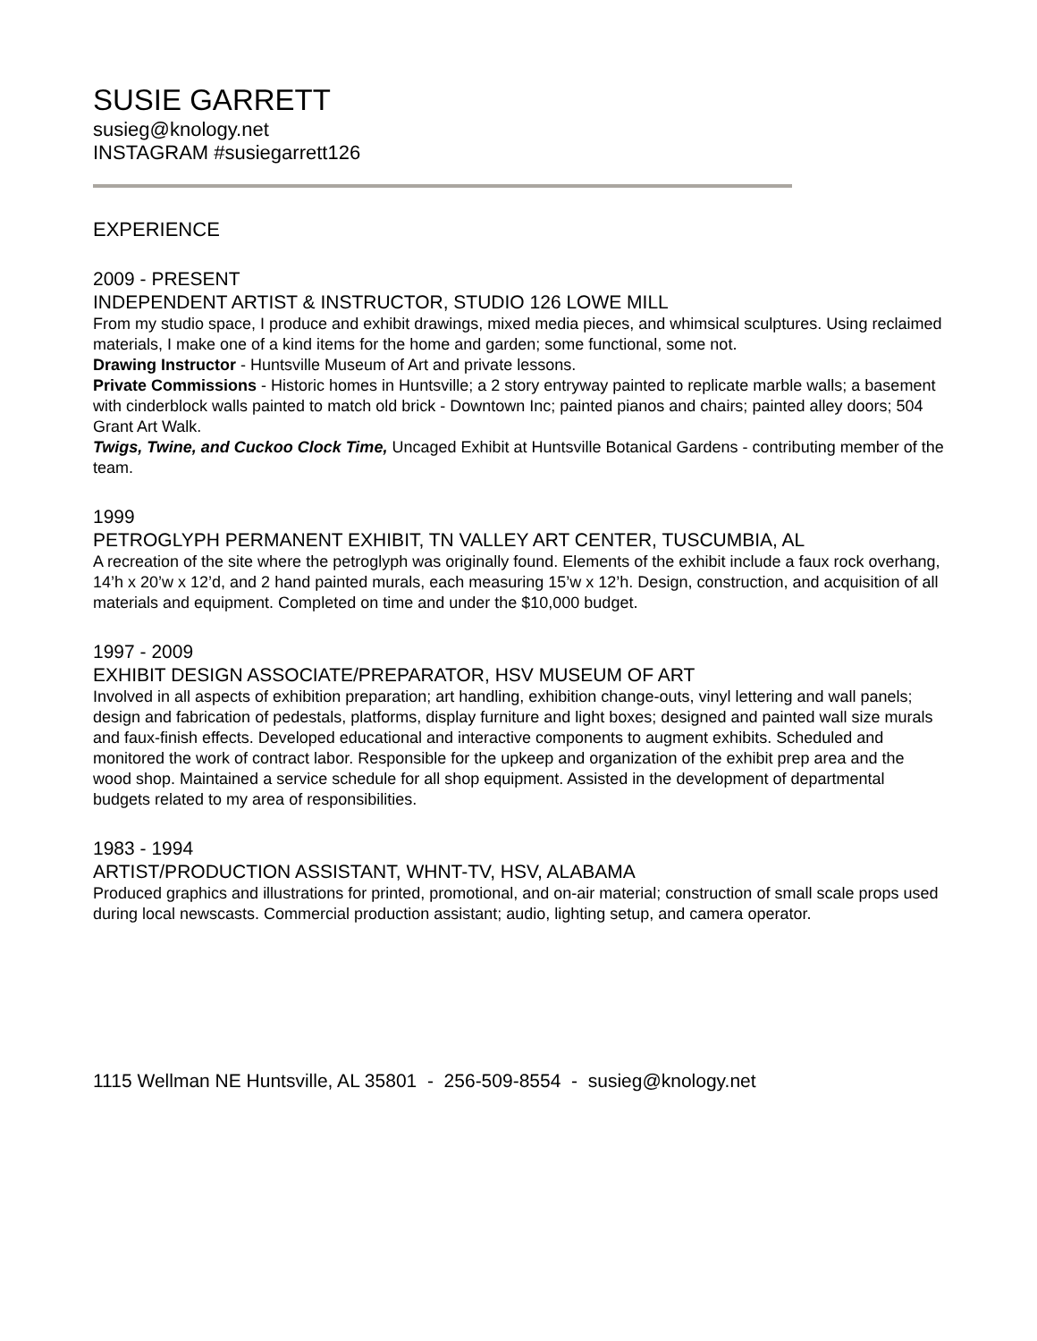SUSIE GARRETT
susieg@knology.net
INSTAGRAM #susiegarrett126
EXPERIENCE
2009 - PRESENT
INDEPENDENT ARTIST & INSTRUCTOR, STUDIO 126 LOWE MILL
From my studio space, I produce and exhibit drawings, mixed media pieces, and whimsical sculptures. Using reclaimed materials, I make one of a kind items for the home and garden; some functional, some not.
Drawing Instructor - Huntsville Museum of Art and private lessons.
Private Commissions - Historic homes in Huntsville; a 2 story entryway painted to replicate marble walls; a basement with cinderblock walls painted to match old brick - Downtown Inc; painted pianos and chairs; painted alley doors; 504 Grant Art Walk.
Twigs, Twine, and Cuckoo Clock Time, Uncaged Exhibit at Huntsville Botanical Gardens - contributing member of the team.
1999
PETROGLYPH PERMANENT EXHIBIT, TN VALLEY ART CENTER, TUSCUMBIA, AL
A recreation of the site where the petroglyph was originally found. Elements of the exhibit include a faux rock overhang, 14’h x 20’w x 12’d, and 2 hand painted murals, each measuring 15’w x 12’h. Design, construction, and acquisition of all materials and equipment. Completed on time and under the $10,000 budget.
1997 - 2009
EXHIBIT DESIGN ASSOCIATE/PREPARATOR, HSV MUSEUM OF ART
Involved in all aspects of exhibition preparation; art handling, exhibition change-outs, vinyl lettering and wall panels; design and fabrication of pedestals, platforms, display furniture and light boxes; designed and painted wall size murals and faux-finish effects. Developed educational and interactive components to augment exhibits. Scheduled and monitored the work of contract labor. Responsible for the upkeep and organization of the exhibit prep area and the wood shop. Maintained a service schedule for all shop equipment. Assisted in the development of departmental budgets related to my area of responsibilities.
1983 - 1994
ARTIST/PRODUCTION ASSISTANT, WHNT-TV, HSV, ALABAMA
Produced graphics and illustrations for printed, promotional, and on-air material; construction of small scale props used during local newscasts. Commercial production assistant; audio, lighting setup, and camera operator.
1115 Wellman NE Huntsville, AL 35801 - 256-509-8554 - susieg@knology.net